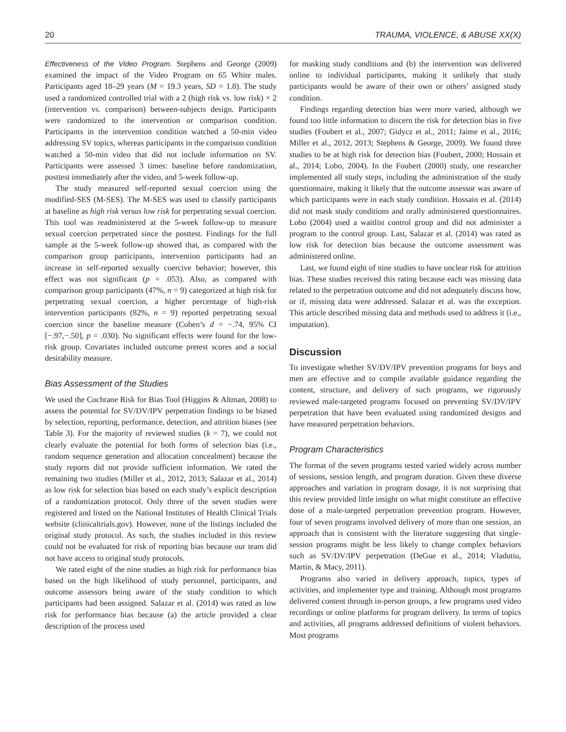20 TRAUMA, VIOLENCE, & ABUSE XX(X)
Effectiveness of the Video Program. Stephens and George (2009) examined the impact of the Video Program on 65 White males. Participants aged 18–29 years (M = 19.3 years, SD = 1.8). The study used a randomized controlled trial with a 2 (high risk vs. low risk) × 2 (intervention vs. comparison) between-subjects design. Participants were randomized to the intervention or comparison condition. Participants in the intervention condition watched a 50-min video addressing SV topics, whereas participants in the comparison condition watched a 50-min video that did not include information on SV. Participants were assessed 3 times: baseline before randomization, posttest immediately after the video, and 5-week follow-up.
The study measured self-reported sexual coercion using the modified-SES (M-SES). The M-SES was used to classify participants at baseline as high risk versus low risk for perpetrating sexual coercion. This tool was readministered at the 5-week follow-up to measure sexual coercion perpetrated since the posttest. Findings for the full sample at the 5-week follow-up showed that, as compared with the comparison group participants, intervention participants had an increase in self-reported sexually coercive behavior; however, this effect was not significant (p = .053). Also, as compared with comparison group participants (47%, n = 9) categorized at high risk for perpetrating sexual coercion, a higher percentage of high-risk intervention participants (82%, n = 9) reported perpetrating sexual coercion since the baseline measure (Cohen’s d = −.74, 95% CI [−.97,−.50], p = .030). No significant effects were found for the low-risk group. Covariates included outcome pretest scores and a social desirability measure.
Bias Assessment of the Studies
We used the Cochrane Risk for Bias Tool (Higgins & Altman, 2008) to assess the potential for SV/DV/IPV perpetration findings to be biased by selection, reporting, performance, detection, and attrition biases (see Table 3). For the majority of reviewed studies (k = 7), we could not clearly evaluate the potential for both forms of selection bias (i.e., random sequence generation and allocation concealment) because the study reports did not provide sufficient information. We rated the remaining two studies (Miller et al., 2012, 2013; Salazar et al., 2014) as low risk for selection bias based on each study’s explicit description of a randomization protocol. Only three of the seven studies were registered and listed on the National Institutes of Health Clinical Trials website (clinicaltrials.gov). However, none of the listings included the original study protocol. As such, the studies included in this review could not be evaluated for risk of reporting bias because our team did not have access to original study protocols.
We rated eight of the nine studies as high risk for performance bias based on the high likelihood of study personnel, participants, and outcome assessors being aware of the study condition to which participants had been assigned. Salazar et al. (2014) was rated as low risk for performance bias because (a) the article provided a clear description of the process used
for masking study conditions and (b) the intervention was delivered online to individual participants, making it unlikely that study participants would be aware of their own or others’ assigned study condition.
Findings regarding detection bias were more varied, although we found too little information to discern the risk for detection bias in five studies (Foubert et al., 2007; Gidycz et al., 2011; Jaime et al., 2016; Miller et al., 2012, 2013; Stephens & George, 2009). We found three studies to be at high risk for detection bias (Foubert, 2000; Hossain et al., 2014; Lobo, 2004). In the Foubert (2000) study, one researcher implemented all study steps, including the administration of the study questionnaire, making it likely that the outcome assessor was aware of which participants were in each study condition. Hossain et al. (2014) did not mask study conditions and orally administered questionnaires. Lobo (2004) used a waitlist control group and did not administer a program to the control group. Last, Salazar et al. (2014) was rated as low risk for detection bias because the outcome assessment was administered online.
Last, we found eight of nine studies to have unclear risk for attrition bias. These studies received this rating because each was missing data related to the perpetration outcome and did not adequately discuss how, or if, missing data were addressed. Salazar et al. was the exception. This article described missing data and methods used to address it (i.e., imputation).
Discussion
To investigate whether SV/DV/IPV prevention programs for boys and men are effective and to compile available guidance regarding the content, structure, and delivery of such programs, we rigorously reviewed male-targeted programs focused on preventing SV/DV/IPV perpetration that have been evaluated using randomized designs and have measured perpetration behaviors.
Program Characteristics
The format of the seven programs tested varied widely across number of sessions, session length, and program duration. Given these diverse approaches and variation in program dosage, it is not surprising that this review provided little insight on what might constitute an effective dose of a male-targeted perpetration prevention program. However, four of seven programs involved delivery of more than one session, an approach that is consistent with the literature suggesting that single-session programs might be less likely to change complex behaviors such as SV/DV/IPV perpetration (DeGue et al., 2014; Vladutiu, Martin, & Macy, 2011).
Programs also varied in delivery approach, topics, types of activities, and implementer type and training. Although most programs delivered content through in-person groups, a few programs used video recordings or online platforms for program delivery. In terms of topics and activities, all programs addressed definitions of violent behaviors. Most programs